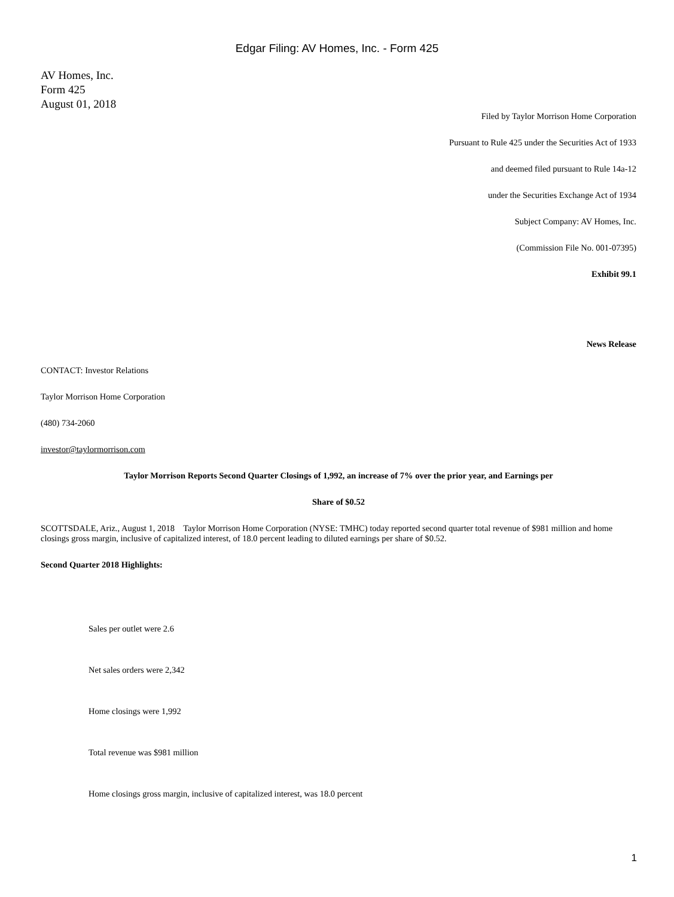Edgar Filing: AV Homes, Inc. - Form 425
AV Homes, Inc.
Form 425
August 01, 2018
Filed by Taylor Morrison Home Corporation
Pursuant to Rule 425 under the Securities Act of 1933
and deemed filed pursuant to Rule 14a-12
under the Securities Exchange Act of 1934
Subject Company: AV Homes, Inc.
(Commission File No. 001-07395)
Exhibit 99.1
News Release
CONTACT: Investor Relations
Taylor Morrison Home Corporation
(480) 734-2060
investor@taylormorrison.com
Taylor Morrison Reports Second Quarter Closings of 1,992, an increase of 7% over the prior year, and Earnings per
Share of $0.52
SCOTTSDALE, Ariz., August 1, 2018 Taylor Morrison Home Corporation (NYSE: TMHC) today reported second quarter total revenue of $981 million and home closings gross margin, inclusive of capitalized interest, of 18.0 percent leading to diluted earnings per share of $0.52.
Second Quarter 2018 Highlights:
Sales per outlet were 2.6
Net sales orders were 2,342
Home closings were 1,992
Total revenue was $981 million
Home closings gross margin, inclusive of capitalized interest, was 18.0 percent
1